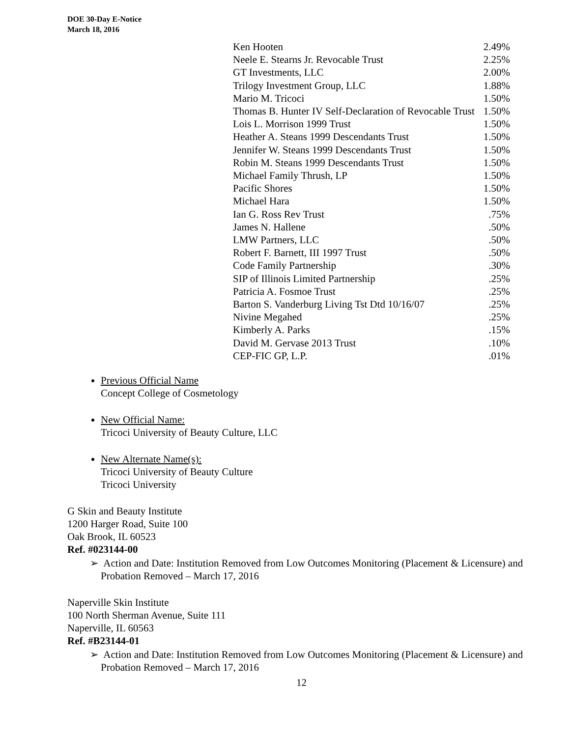DOE 30-Day E-Notice
March 18, 2016
| Ken Hooten | 2.49% |
| Neele E. Stearns Jr. Revocable Trust | 2.25% |
| GT Investments, LLC | 2.00% |
| Trilogy Investment Group, LLC | 1.88% |
| Mario M. Tricoci | 1.50% |
| Thomas B. Hunter IV Self-Declaration of Revocable Trust | 1.50% |
| Lois L. Morrison 1999 Trust | 1.50% |
| Heather A. Steans 1999 Descendants Trust | 1.50% |
| Jennifer W. Steans 1999 Descendants Trust | 1.50% |
| Robin M. Steans 1999 Descendants Trust | 1.50% |
| Michael Family Thrush, LP | 1.50% |
| Pacific Shores | 1.50% |
| Michael Hara | 1.50% |
| Ian G. Ross Rev Trust | .75% |
| James N. Hallene | .50% |
| LMW Partners, LLC | .50% |
| Robert F. Barnett, III 1997 Trust | .50% |
| Code Family Partnership | .30% |
| SIP of Illinois Limited Partnership | .25% |
| Patricia A. Fosmoe Trust | .25% |
| Barton S. Vanderburg Living Tst Dtd 10/16/07 | .25% |
| Nivine Megahed | .25% |
| Kimberly A. Parks | .15% |
| David M. Gervase 2013 Trust | .10% |
| CEP-FIC GP, L.P. | .01% |
Previous Official Name
Concept College of Cosmetology
New Official Name:
Tricoci University of Beauty Culture, LLC
New Alternate Name(s):
Tricoci University of Beauty Culture
Tricoci University
G Skin and Beauty Institute
1200 Harger Road, Suite 100
Oak Brook, IL 60523
Ref. #023144-00
➢ Action and Date: Institution Removed from Low Outcomes Monitoring (Placement & Licensure) and Probation Removed – March 17, 2016
Naperville Skin Institute
100 North Sherman Avenue, Suite 111
Naperville, IL 60563
Ref. #B23144-01
➢ Action and Date: Institution Removed from Low Outcomes Monitoring (Placement & Licensure) and Probation Removed – March 17, 2016
12